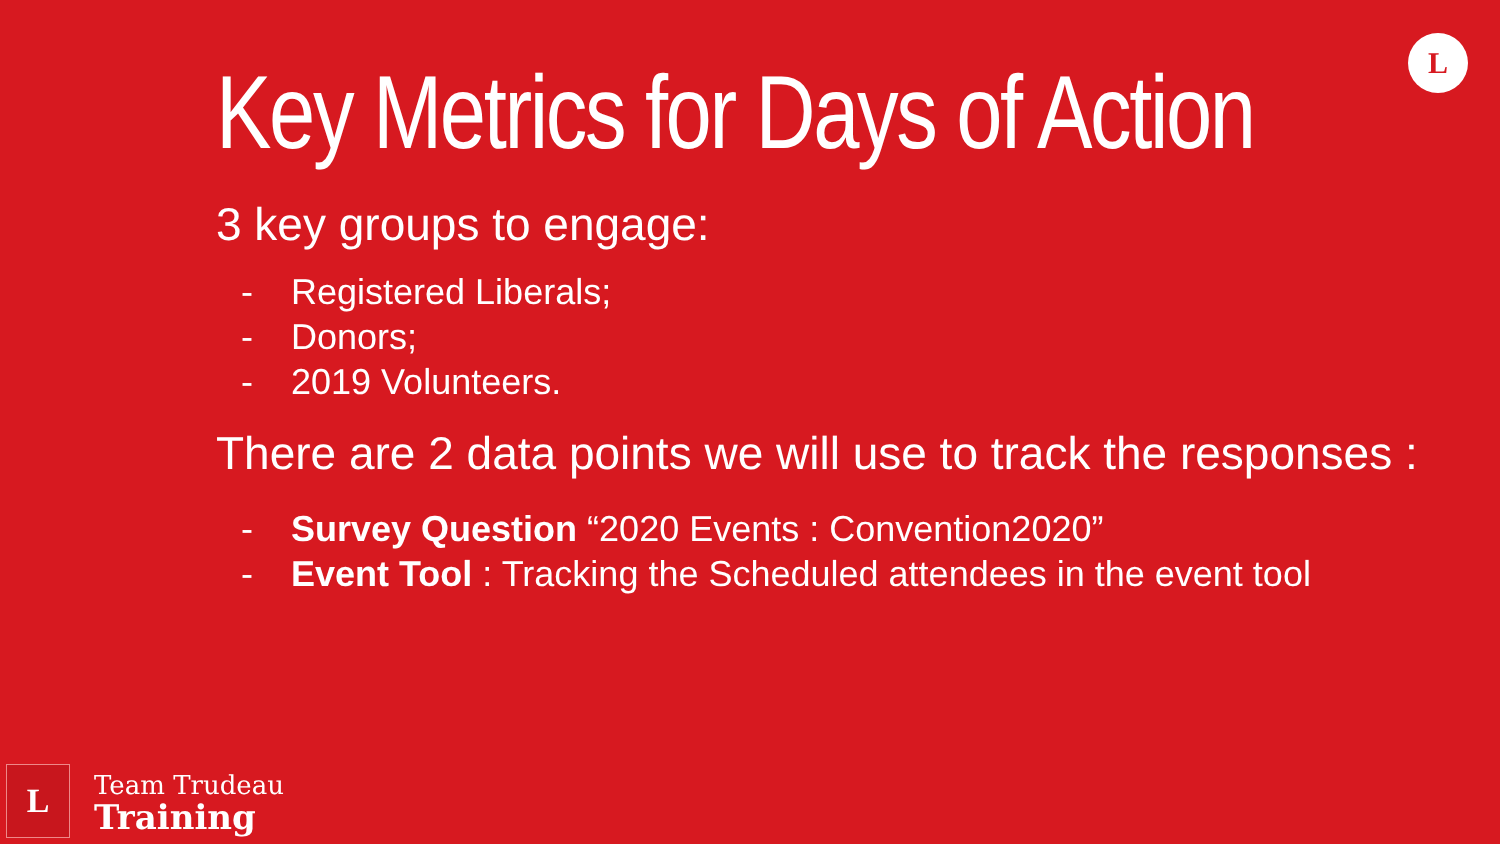L
Key Metrics for Days of Action
3 key groups to engage:
- Registered Liberals;
- Donors;
- 2019 Volunteers.
There are 2 data points we will use to track the responses :
- Survey Question “2020 Events : Convention2020”
- Event Tool : Tracking the Scheduled attendees in the event tool
L
Team Trudeau
Training